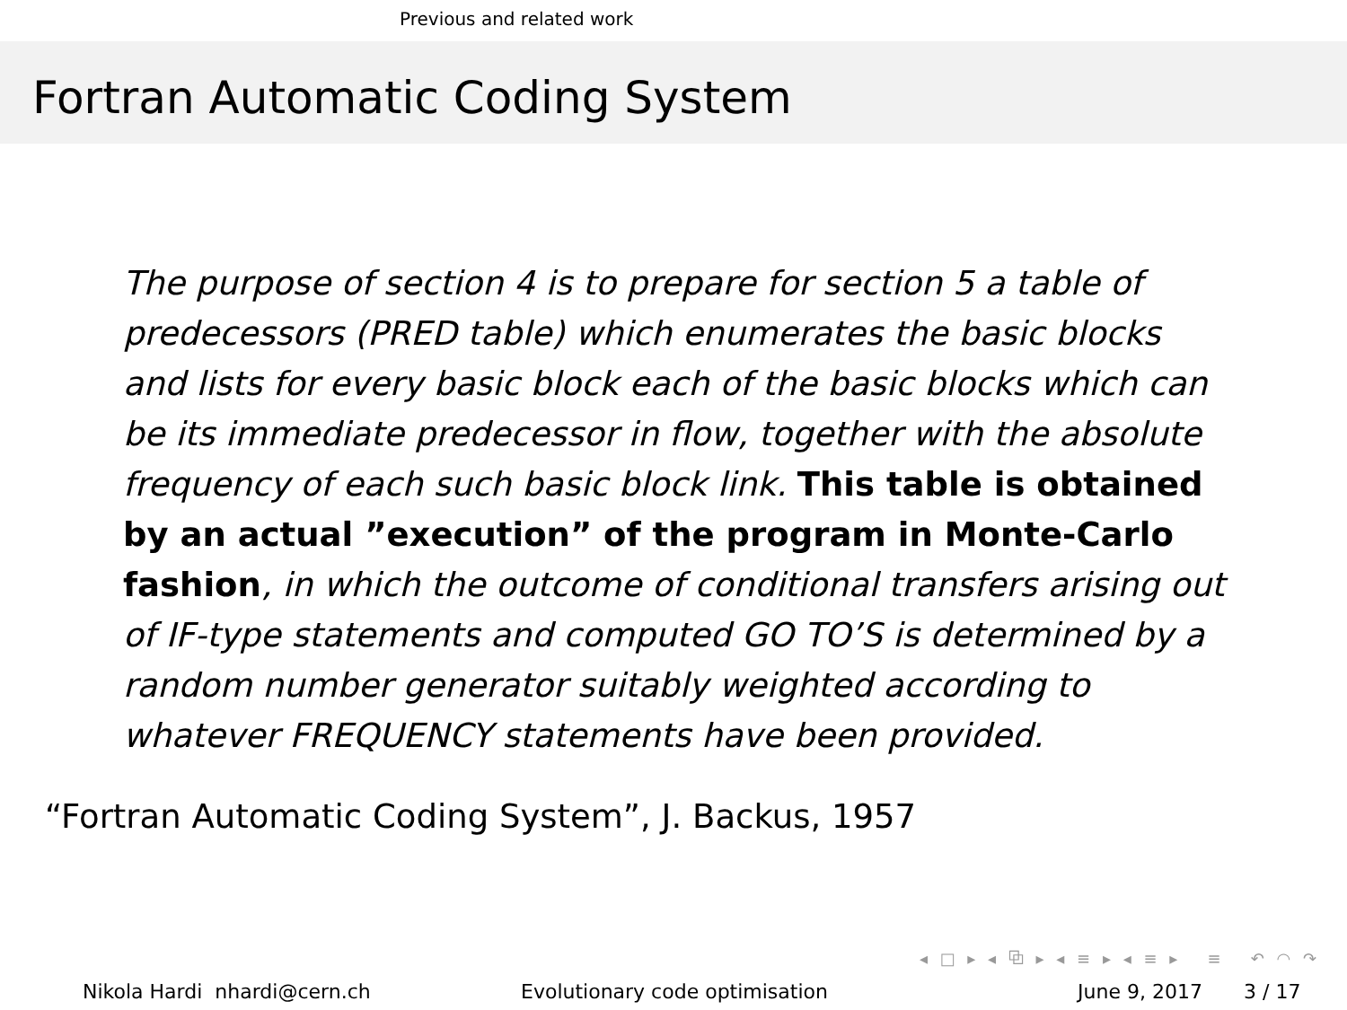Previous and related work
Fortran Automatic Coding System
The purpose of section 4 is to prepare for section 5 a table of predecessors (PRED table) which enumerates the basic blocks and lists for every basic block each of the basic blocks which can be its immediate predecessor in flow, together with the absolute frequency of each such basic block link. This table is obtained by an actual ”execution” of the program in Monte-Carlo fashion, in which the outcome of conditional transfers arising out of IF-type statements and computed GO TO’S is determined by a random number generator suitably weighted according to whatever FREQUENCY statements have been provided.
“Fortran Automatic Coding System”, J. Backus, 1957
◂ □ ▸ ◂ ⧉ ▸ ◂ ≡ ▸ ◂ ≡ ▸ ≡ ↶ ◠ ↷
Nikola Hardi nhardi@cern.ch Evolutionary code optimisation June 9, 2017 3 / 17